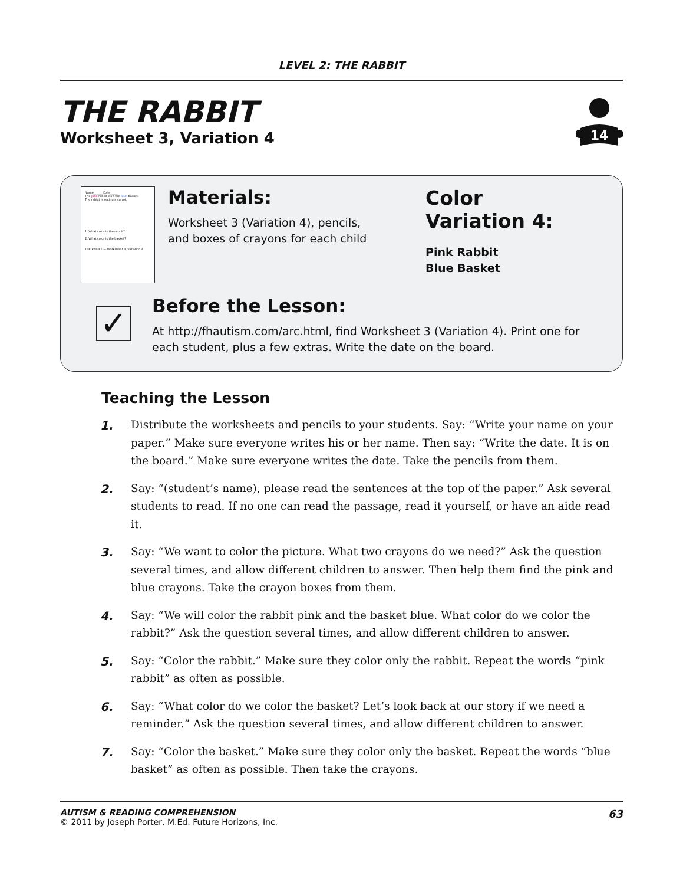LEVEL 2: THE RABBIT
THE RABBIT
Worksheet 3, Variation 4
14
Name______ Date_____
The pink rabbit is in the blue basket.
The rabbit is eating a carrot.
1. What color is the rabbit?
2. What color is the basket?
THE RABBIT — Worksheet 3, Variation 4
Materials:
Worksheet 3 (Variation 4), pencils,
and boxes of crayons for each child
Color
Variation 4:
Pink Rabbit
Blue Basket
✓
Before the Lesson:
At http://fhautism.com/arc.html, find Worksheet 3 (Variation 4). Print one for each student, plus a few extras. Write the date on the board.
Teaching the Lesson
1. Distribute the worksheets and pencils to your students. Say: “Write your name on your paper.” Make sure everyone writes his or her name. Then say: “Write the date. It is on the board.” Make sure everyone writes the date. Take the pencils from them.
2. Say: “(student’s name), please read the sentences at the top of the paper.” Ask several students to read. If no one can read the passage, read it yourself, or have an aide read it.
3. Say: “We want to color the picture. What two crayons do we need?” Ask the question several times, and allow different children to answer. Then help them find the pink and blue crayons. Take the crayon boxes from them.
4. Say: “We will color the rabbit pink and the basket blue. What color do we color the rabbit?” Ask the question several times, and allow different children to answer.
5. Say: “Color the rabbit.” Make sure they color only the rabbit. Repeat the words “pink rabbit” as often as possible.
6. Say: “What color do we color the basket? Let’s look back at our story if we need a reminder.” Ask the question several times, and allow different children to answer.
7. Say: “Color the basket.” Make sure they color only the basket. Repeat the words “blue basket” as often as possible. Then take the crayons.
AUTISM & READING COMPREHENSION
© 2011 by Joseph Porter, M.Ed. Future Horizons, Inc.
63